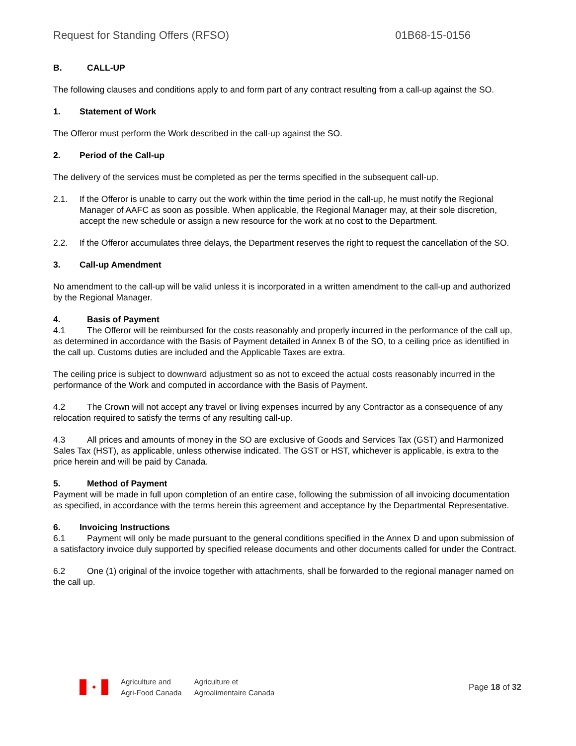Request for Standing Offers (RFSO) 01B68-15-0156
B. CALL-UP
The following clauses and conditions apply to and form part of any contract resulting from a call-up against the SO.
1. Statement of Work
The Offeror must perform the Work described in the call-up against the SO.
2. Period of the Call-up
The delivery of the services must be completed as per the terms specified in the subsequent call-up.
2.1. If the Offeror is unable to carry out the work within the time period in the call-up, he must notify the Regional Manager of AAFC as soon as possible. When applicable, the Regional Manager may, at their sole discretion, accept the new schedule or assign a new resource for the work at no cost to the Department.
2.2. If the Offeror accumulates three delays, the Department reserves the right to request the cancellation of the SO.
3. Call-up Amendment
No amendment to the call-up will be valid unless it is incorporated in a written amendment to the call-up and authorized by the Regional Manager.
4. Basis of Payment
4.1 The Offeror will be reimbursed for the costs reasonably and properly incurred in the performance of the call up, as determined in accordance with the Basis of Payment detailed in Annex B of the SO, to a ceiling price as identified in the call up. Customs duties are included and the Applicable Taxes are extra.
The ceiling price is subject to downward adjustment so as not to exceed the actual costs reasonably incurred in the performance of the Work and computed in accordance with the Basis of Payment.
4.2 The Crown will not accept any travel or living expenses incurred by any Contractor as a consequence of any relocation required to satisfy the terms of any resulting call-up.
4.3 All prices and amounts of money in the SO are exclusive of Goods and Services Tax (GST) and Harmonized Sales Tax (HST), as applicable, unless otherwise indicated. The GST or HST, whichever is applicable, is extra to the price herein and will be paid by Canada.
5. Method of Payment
Payment will be made in full upon completion of an entire case, following the submission of all invoicing documentation as specified, in accordance with the terms herein this agreement and acceptance by the Departmental Representative.
6. Invoicing Instructions
6.1 Payment will only be made pursuant to the general conditions specified in the Annex D and upon submission of a satisfactory invoice duly supported by specified release documents and other documents called for under the Contract.
6.2 One (1) original of the invoice together with attachments, shall be forwarded to the regional manager named on the call up.
✦
Agriculture and
Agri-Food Canada
Agriculture et
Agroalimentaire Canada
Page 18 of 32